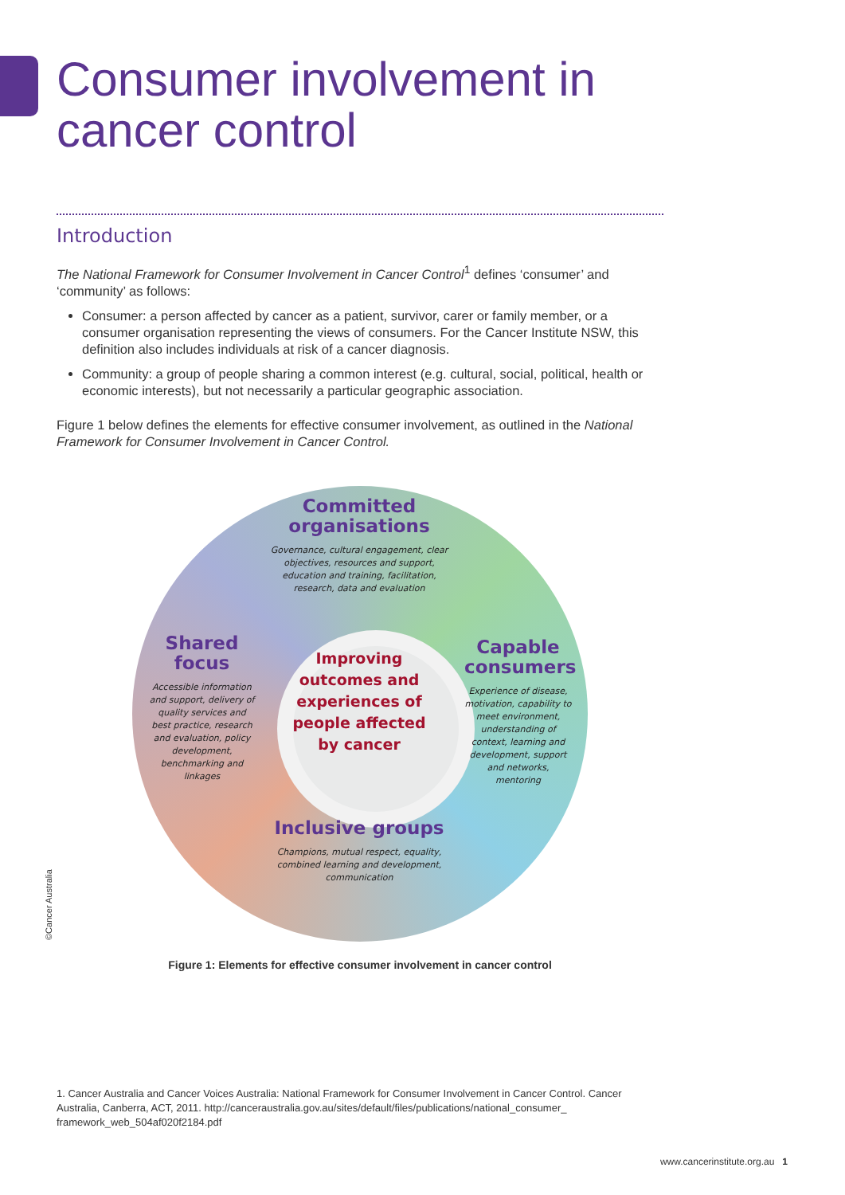Consumer involvement in
cancer control
Introduction
The National Framework for Consumer Involvement in Cancer Control<sup>1</sup> defines ‘consumer’ and ‘community’ as follows:
Consumer: a person affected by cancer as a patient, survivor, carer or family member, or a consumer organisation representing the views of consumers. For the Cancer Institute NSW, this definition also includes individuals at risk of a cancer diagnosis.
Community: a group of people sharing a common interest (e.g. cultural, social, political, health or economic interests), but not necessarily a particular geographic association.
Figure 1 below defines the elements for effective consumer involvement, as outlined in the National Framework for Consumer Involvement in Cancer Control.
Committed organisations
Governance, cultural engagement, clear objectives, resources and support, education and training, facilitation, research, data and evaluation
Shared focus
Accessible information and support, delivery of quality services and best practice, research and evaluation, policy development, benchmarking and linkages
Improving outcomes and experiences of people affected by cancer
Capable consumers
Experience of disease, motivation, capability to meet environment, understanding of context, learning and development, support and networks, mentoring
Inclusive groups
Champions, mutual respect, equality, combined learning and development, communication
Figure 1: Elements for effective consumer involvement in cancer control
©Cancer Australia
1. Cancer Australia and Cancer Voices Australia: National Framework for Consumer Involvement in Cancer Control. Cancer Australia, Canberra, ACT, 2011. http://canceraustralia.gov.au/sites/default/files/publications/national_consumer_ framework_web_504af020f2184.pdf
www.cancerinstitute.org.au 1